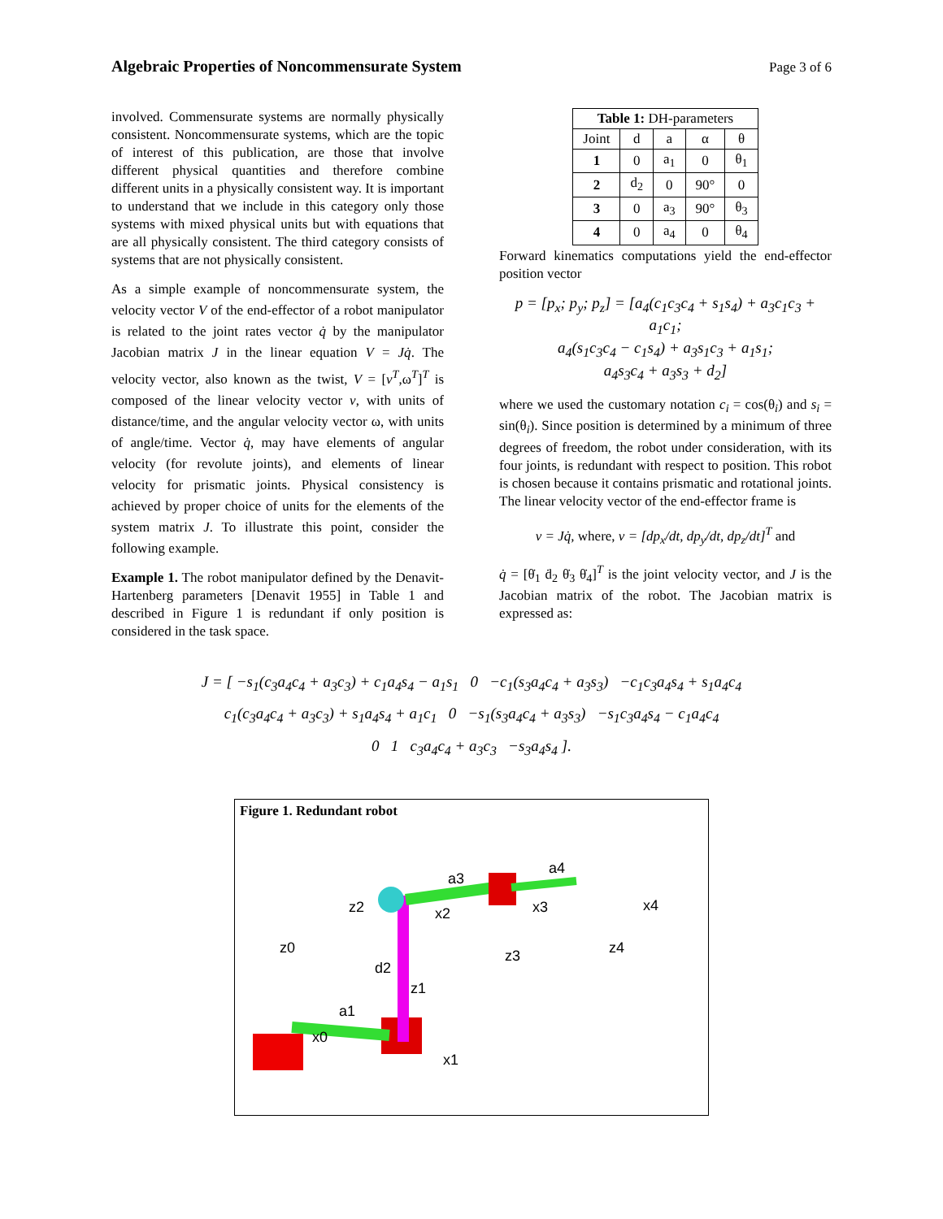Algebraic Properties of Noncommensurate System Page 3 of 6
involved. Commensurate systems are normally physically consistent. Noncommensurate systems, which are the topic of interest of this publication, are those that involve different physical quantities and therefore combine different units in a physically consistent way. It is important to understand that we include in this category only those systems with mixed physical units but with equations that are all physically consistent. The third category consists of systems that are not physically consistent.
As a simple example of noncommensurate system, the velocity vector V of the end-effector of a robot manipulator is related to the joint rates vector q̇ by the manipulator Jacobian matrix J in the linear equation V = Jq̇. The velocity vector, also known as the twist, V = [v<sup>T</sup>,ω<sup>T</sup>]<sup>T</sup> is composed of the linear velocity vector v, with units of distance/time, and the angular velocity vector ω, with units of angle/time. Vector q̇, may have elements of angular velocity (for revolute joints), and elements of linear velocity for prismatic joints. Physical consistency is achieved by proper choice of units for the elements of the system matrix J. To illustrate this point, consider the following example.
Example 1. The robot manipulator defined by the Denavit-Hartenberg parameters [Denavit 1955] in Table 1 and described in Figure 1 is redundant if only position is considered in the task space.
| Table 1 : DH-parameters | | | | |
| --- | --- | --- | --- | --- |
| Joint | d | a | α | θ |
| 1 | 0 | a<sub>1</sub> | 0 | θ<sub>1</sub> |
| 2 | d<sub>2</sub> | 0 | 90° | 0 |
| 3 | 0 | a<sub>3</sub> | 90° | θ<sub>3</sub> |
| 4 | 0 | a<sub>4</sub> | 0 | θ<sub>4</sub> |
Forward kinematics computations yield the end-effector position vector
p = [p<sub>x</sub>; p<sub>y</sub>; p<sub>z</sub>] = [a<sub>4</sub>(c<sub>1</sub>c<sub>3</sub>c<sub>4</sub> + s<sub>1</sub>s<sub>4</sub>) + a<sub>3</sub>c<sub>1</sub>c<sub>3</sub> + a<sub>1</sub>c<sub>1</sub>;
a<sub>4</sub>(s<sub>1</sub>c<sub>3</sub>c<sub>4</sub> − c<sub>1</sub>s<sub>4</sub>) + a<sub>3</sub>s<sub>1</sub>c<sub>3</sub> + a<sub>1</sub>s<sub>1</sub>;
a<sub>4</sub>s<sub>3</sub>c<sub>4</sub> + a<sub>3</sub>s<sub>3</sub> + d<sub>2</sub>]
where we used the customary notation c<sub>i</sub> = cos(θ<sub>i</sub>) and s<sub>i</sub> = sin(θ<sub>i</sub>). Since position is determined by a minimum of three degrees of freedom, the robot under consideration, with its four joints, is redundant with respect to position. This robot is chosen because it contains prismatic and rotational joints. The linear velocity vector of the end-effector frame is
v = Jq̇, where, v = [dp<sub>x</sub>/dt, dp<sub>y</sub>/dt, dp<sub>z</sub>/dt]<sup>T</sup> and
q̇ = [θ̇<sub>1</sub> ḋ<sub>2</sub> θ̇<sub>3</sub> θ̇<sub>4</sub>]<sup>T</sup> is the joint velocity vector, and J is the Jacobian matrix of the robot. The Jacobian matrix is expressed as:
J = [ −s<sub>1</sub>(c<sub>3</sub>a<sub>4</sub>c<sub>4</sub> + a<sub>3</sub>c<sub>3</sub>) + c<sub>1</sub>a<sub>4</sub>s<sub>4</sub> − a<sub>1</sub>s<sub>1</sub> 0 −c<sub>1</sub>(s<sub>3</sub>a<sub>4</sub>c<sub>4</sub> + a<sub>3</sub>s<sub>3</sub>) −c<sub>1</sub>c<sub>3</sub>a<sub>4</sub>s<sub>4</sub> + s<sub>1</sub>a<sub>4</sub>c<sub>4</sub>
c<sub>1</sub>(c<sub>3</sub>a<sub>4</sub>c<sub>4</sub> + a<sub>3</sub>c<sub>3</sub>) + s<sub>1</sub>a<sub>4</sub>s<sub>4</sub> + a<sub>1</sub>c<sub>1</sub> 0 −s<sub>1</sub>(s<sub>3</sub>a<sub>4</sub>c<sub>4</sub> + a<sub>3</sub>s<sub>3</sub>) −s<sub>1</sub>c<sub>3</sub>a<sub>4</sub>s<sub>4</sub> − c<sub>1</sub>a<sub>4</sub>c<sub>4</sub>
0 1 c<sub>3</sub>a<sub>4</sub>c<sub>4</sub> + a<sub>3</sub>c<sub>3</sub> −s<sub>3</sub>a<sub>4</sub>s<sub>4</sub> ].
Figure 1. Redundant robot
z0
x0
a1
x1
z1
d2
z2
x2
a3
x3
z3
a4
x4
z4